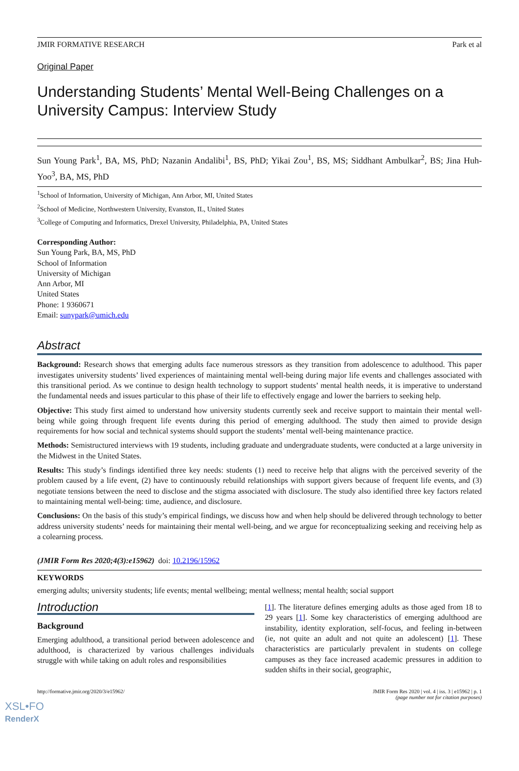JMIR FORMATIVE RESEARCH Park et al
Original Paper
Understanding Students’ Mental Well-Being Challenges on a University Campus: Interview Study
Sun Young Park<sup>1</sup>, BA, MS, PhD; Nazanin Andalibi<sup>1</sup>, BS, PhD; Yikai Zou<sup>1</sup>, BS, MS; Siddhant Ambulkar<sup>2</sup>, BS; Jina Huh-Yoo<sup>3</sup>, BA, MS, PhD
<sup>1</sup> School of Information, University of Michigan, Ann Arbor, MI, United States
<sup>2</sup> School of Medicine, Northwestern University, Evanston, IL, United States
<sup>3</sup> College of Computing and Informatics, Drexel University, Philadelphia, PA, United States
Corresponding Author:
Sun Young Park, BA, MS, PhD
School of Information
University of Michigan
Ann Arbor, MI
United States
Phone: 1 9360671
Email: sunypark@umich.edu
Abstract
Background: Research shows that emerging adults face numerous stressors as they transition from adolescence to adulthood. This paper investigates university students’ lived experiences of maintaining mental well-being during major life events and challenges associated with this transitional period. As we continue to design health technology to support students’ mental health needs, it is imperative to understand the fundamental needs and issues particular to this phase of their life to effectively engage and lower the barriers to seeking help.
Objective: This study first aimed to understand how university students currently seek and receive support to maintain their mental well-being while going through frequent life events during this period of emerging adulthood. The study then aimed to provide design requirements for how social and technical systems should support the students’ mental well-being maintenance practice.
Methods: Semistructured interviews with 19 students, including graduate and undergraduate students, were conducted at a large university in the Midwest in the United States.
Results: This study’s findings identified three key needs: students (1) need to receive help that aligns with the perceived severity of the problem caused by a life event, (2) have to continuously rebuild relationships with support givers because of frequent life events, and (3) negotiate tensions between the need to disclose and the stigma associated with disclosure. The study also identified three key factors related to maintaining mental well-being: time, audience, and disclosure.
Conclusions: On the basis of this study’s empirical findings, we discuss how and when help should be delivered through technology to better address university students’ needs for maintaining their mental well-being, and we argue for reconceptualizing seeking and receiving help as a colearning process.
(JMIR Form Res 2020;4(3):e15962) doi: 10.2196/15962
KEYWORDS
emerging adults; university students; life events; mental wellbeing; mental wellness; mental health; social support
Introduction
Background
Emerging adulthood, a transitional period between adolescence and adulthood, is characterized by various challenges individuals struggle with while taking on adult roles and responsibilities
[1]. The literature defines emerging adults as those aged from 18 to 29 years [1]. Some key characteristics of emerging adulthood are instability, identity exploration, self-focus, and feeling in-between (ie, not quite an adult and not quite an adolescent) [1]. These characteristics are particularly prevalent in students on college campuses as they face increased academic pressures in addition to sudden shifts in their social, geographic,
http://formative.jmir.org/2020/3/e15962/ JMIR Form Res 2020 | vol. 4 | iss. 3 | e15962 | p. 1
(page number not for citation purposes)
XSL•FO
RenderX